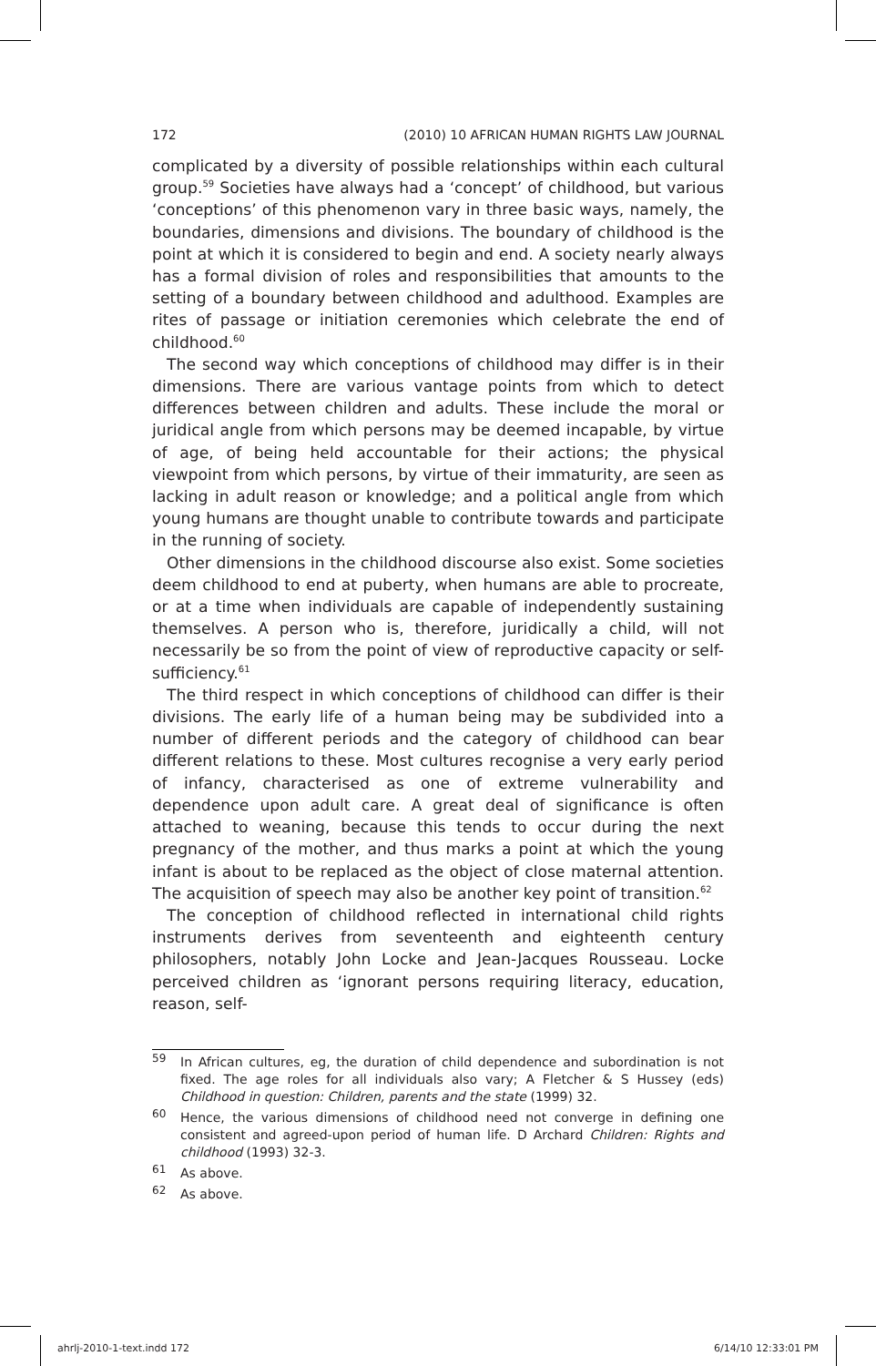172 (2010) 10 AFRICAN HUMAN RIGHTS LAW JOURNAL
complicated by a diversity of possible relationships within each cultural group.<sup>59</sup> Societies have always had a ‘concept’ of childhood, but various ‘conceptions’ of this phenomenon vary in three basic ways, namely, the boundaries, dimensions and divisions. The boundary of childhood is the point at which it is considered to begin and end. A society nearly always has a formal division of roles and responsibilities that amounts to the setting of a boundary between childhood and adulthood. Examples are rites of passage or initiation ceremonies which celebrate the end of childhood.<sup>60</sup>
The second way which conceptions of childhood may differ is in their dimensions. There are various vantage points from which to detect differences between children and adults. These include the moral or juridical angle from which persons may be deemed incapable, by virtue of age, of being held accountable for their actions; the physical viewpoint from which persons, by virtue of their immaturity, are seen as lacking in adult reason or knowledge; and a political angle from which young humans are thought unable to contribute towards and participate in the running of society.
Other dimensions in the childhood discourse also exist. Some societies deem childhood to end at puberty, when humans are able to procreate, or at a time when individuals are capable of independently sustaining themselves. A person who is, therefore, juridically a child, will not necessarily be so from the point of view of reproductive capacity or self-sufficiency.<sup>61</sup>
The third respect in which conceptions of childhood can differ is their divisions. The early life of a human being may be subdivided into a number of different periods and the category of childhood can bear different relations to these. Most cultures recognise a very early period of infancy, characterised as one of extreme vulnerability and dependence upon adult care. A great deal of significance is often attached to weaning, because this tends to occur during the next pregnancy of the mother, and thus marks a point at which the young infant is about to be replaced as the object of close maternal attention. The acquisition of speech may also be another key point of transition.<sup>62</sup>
The conception of childhood reflected in international child rights instruments derives from seventeenth and eighteenth century philosophers, notably John Locke and Jean-Jacques Rousseau. Locke perceived children as ‘ignorant persons requiring literacy, education, reason, self-
59 In African cultures, eg, the duration of child dependence and subordination is not fixed. The age roles for all individuals also vary; A Fletcher & S Hussey (eds) Childhood in question: Children, parents and the state (1999) 32.
60 Hence, the various dimensions of childhood need not converge in defining one consistent and agreed-upon period of human life. D Archard Children: Rights and childhood (1993) 32-3.
61 As above.
62 As above.
ahrlj-2010-1-text.indd 172 6/14/10 12:33:01 PM